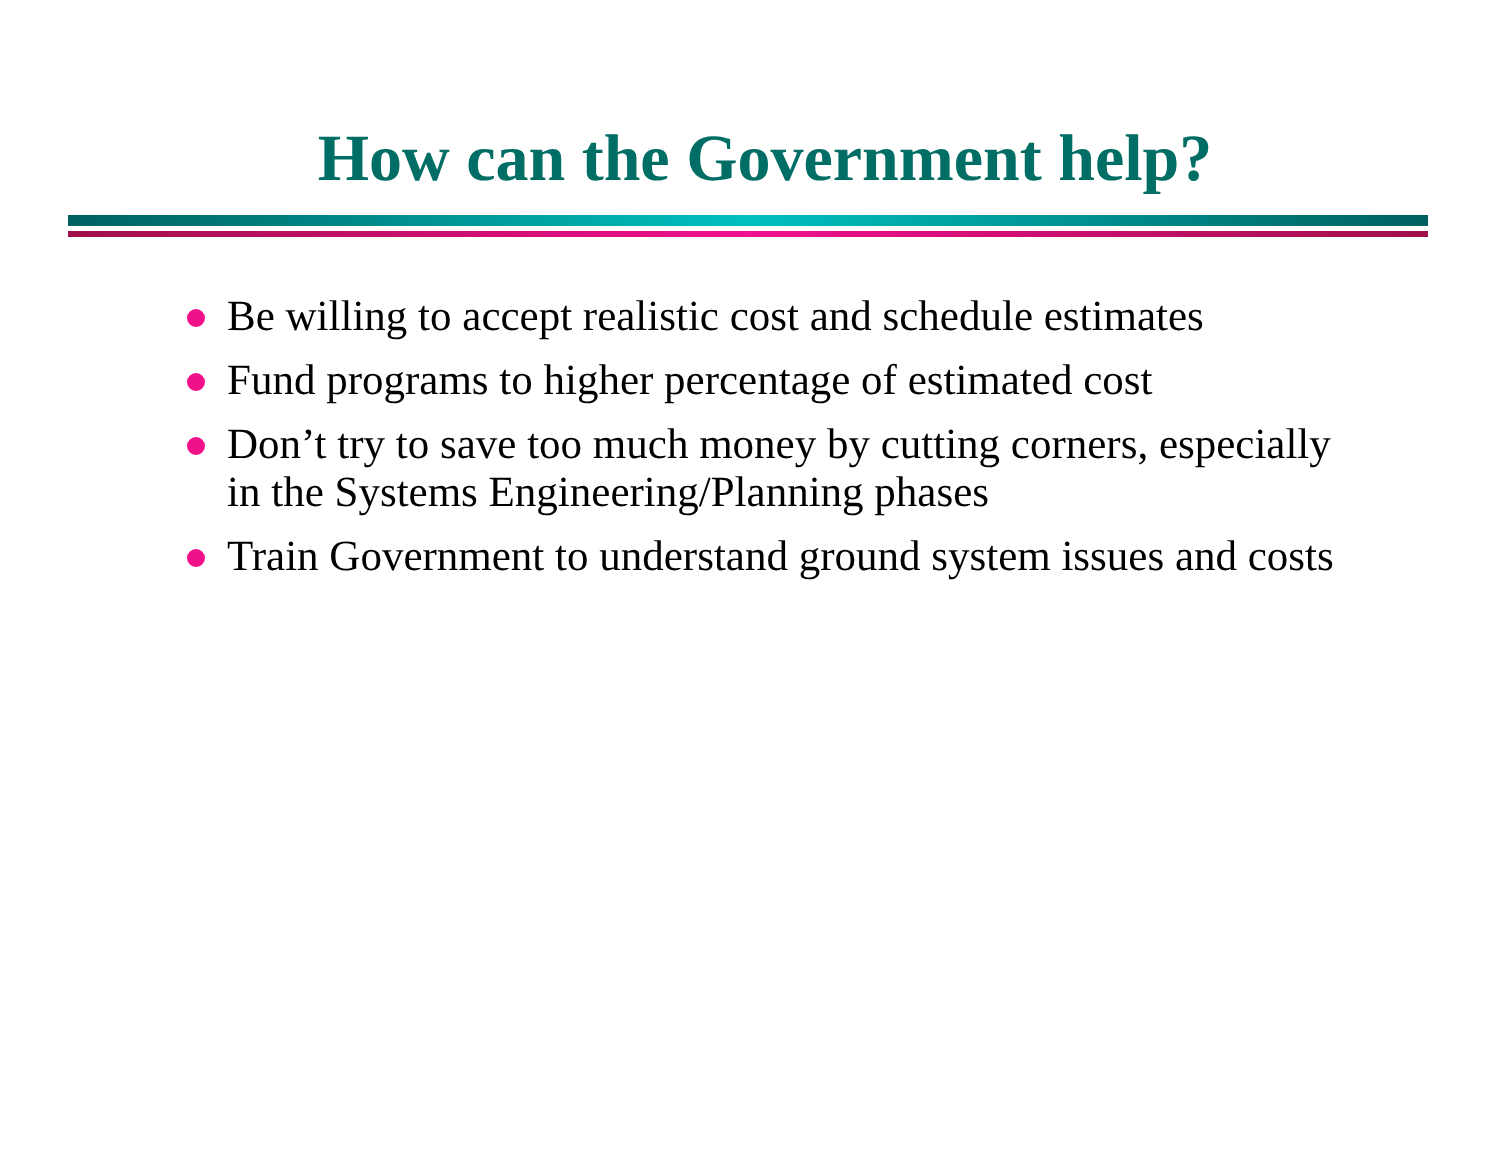How can the Government help?
Be willing to accept realistic cost and schedule estimates
Fund programs to higher percentage of estimated cost
Don’t try to save too much money by cutting corners, especially in the Systems Engineering/Planning phases
Train Government to understand ground system issues and costs